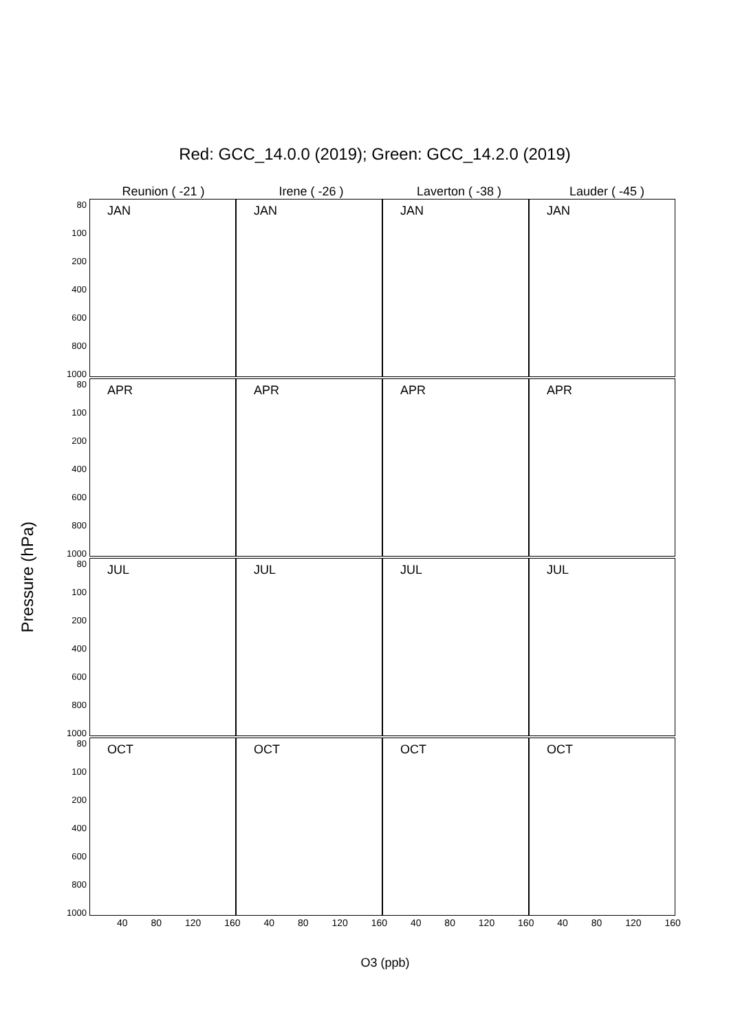Red: GCC_14.0.0 (2019); Green: GCC_14.2.0 (2019)
Pressure (hPa)
80
100
200
400
600
800
1000
80
100
200
400
600
800
1000
80
100
200
400
600
800
1000
80
100
200
400
600
800
1000
Reunion ( -21 ) Irene ( -26 ) Laverton ( -38 ) Lauder ( -45 )
JAN JAN JAN JAN
APR APR APR APR
JUL JUL JUL JUL
OCT OCT OCT OCT
40 80 120 160 40 80 120 160 40 80 120 160 40 80 120 160
O3 (ppb)